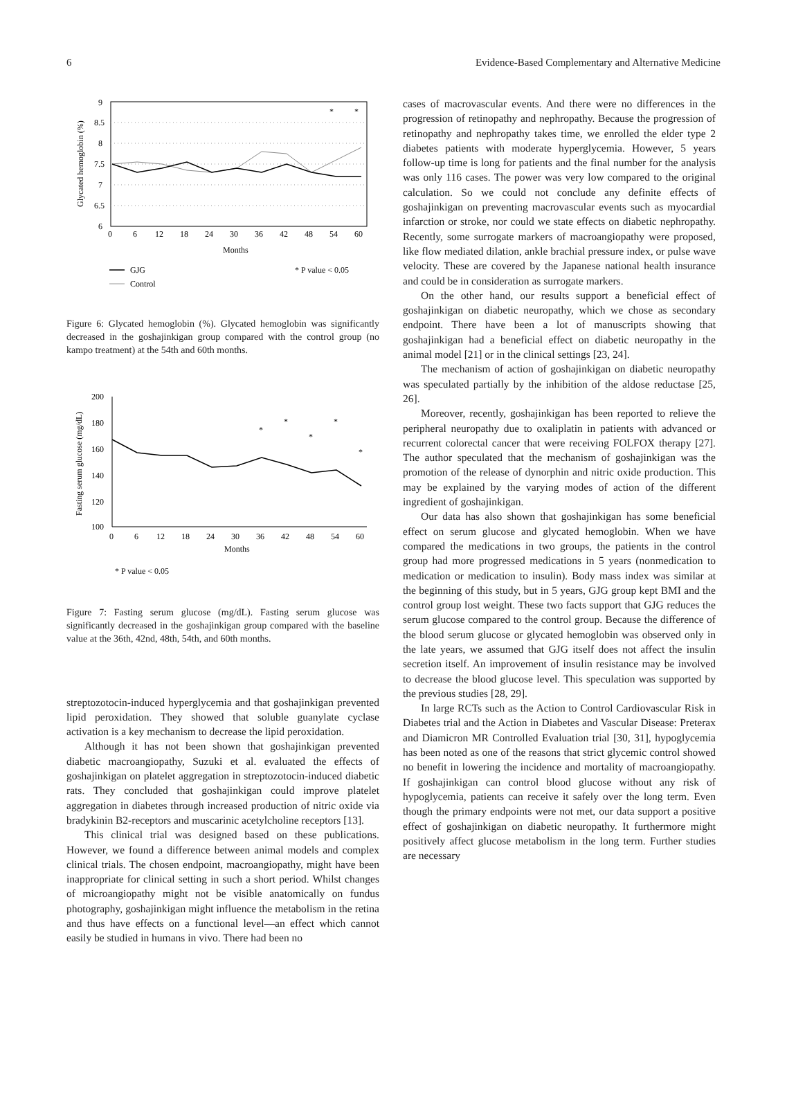6 Evidence-Based Complementary and Alternative Medicine
9
8.5
8
7.5
7
6.5
6
0
6
12
18
24
30
36
42
48
54
60
Months
Glycated hemoglobin (%)
*
*
GJG
Control
* P value < 0.05
Figure 6: Glycated hemoglobin (%). Glycated hemoglobin was significantly decreased in the goshajinkigan group compared with the control group (no kampo treatment) at the 54th and 60th months.
200
180
160
140
120
100
0
6
12
18
24
30
36
42
48
54
60
Months
Fasting serum glucose (mg/dL)
*
*
*
*
*
* P value < 0.05
Figure 7: Fasting serum glucose (mg/dL). Fasting serum glucose was significantly decreased in the goshajinkigan group compared with the baseline value at the 36th, 42nd, 48th, 54th, and 60th months.
streptozotocin-induced hyperglycemia and that goshajinkigan prevented lipid peroxidation. They showed that soluble guanylate cyclase activation is a key mechanism to decrease the lipid peroxidation.
Although it has not been shown that goshajinkigan prevented diabetic macroangiopathy, Suzuki et al. evaluated the effects of goshajinkigan on platelet aggregation in streptozotocin-induced diabetic rats. They concluded that goshajinkigan could improve platelet aggregation in diabetes through increased production of nitric oxide via bradykinin B2-receptors and muscarinic acetylcholine receptors [13].
This clinical trial was designed based on these publications. However, we found a difference between animal models and complex clinical trials. The chosen endpoint, macroangiopathy, might have been inappropriate for clinical setting in such a short period. Whilst changes of microangiopathy might not be visible anatomically on fundus photography, goshajinkigan might influence the metabolism in the retina and thus have effects on a functional level—an effect which cannot easily be studied in humans in vivo. There had been no
cases of macrovascular events. And there were no differences in the progression of retinopathy and nephropathy. Because the progression of retinopathy and nephropathy takes time, we enrolled the elder type 2 diabetes patients with moderate hyperglycemia. However, 5 years follow-up time is long for patients and the final number for the analysis was only 116 cases. The power was very low compared to the original calculation. So we could not conclude any definite effects of goshajinkigan on preventing macrovascular events such as myocardial infarction or stroke, nor could we state effects on diabetic nephropathy. Recently, some surrogate markers of macroangiopathy were proposed, like flow mediated dilation, ankle brachial pressure index, or pulse wave velocity. These are covered by the Japanese national health insurance and could be in consideration as surrogate markers.
On the other hand, our results support a beneficial effect of goshajinkigan on diabetic neuropathy, which we chose as secondary endpoint. There have been a lot of manuscripts showing that goshajinkigan had a beneficial effect on diabetic neuropathy in the animal model [21] or in the clinical settings [23, 24].
The mechanism of action of goshajinkigan on diabetic neuropathy was speculated partially by the inhibition of the aldose reductase [25, 26].
Moreover, recently, goshajinkigan has been reported to relieve the peripheral neuropathy due to oxaliplatin in patients with advanced or recurrent colorectal cancer that were receiving FOLFOX therapy [27]. The author speculated that the mechanism of goshajinkigan was the promotion of the release of dynorphin and nitric oxide production. This may be explained by the varying modes of action of the different ingredient of goshajinkigan.
Our data has also shown that goshajinkigan has some beneficial effect on serum glucose and glycated hemoglobin. When we have compared the medications in two groups, the patients in the control group had more progressed medications in 5 years (nonmedication to medication or medication to insulin). Body mass index was similar at the beginning of this study, but in 5 years, GJG group kept BMI and the control group lost weight. These two facts support that GJG reduces the serum glucose compared to the control group. Because the difference of the blood serum glucose or glycated hemoglobin was observed only in the late years, we assumed that GJG itself does not affect the insulin secretion itself. An improvement of insulin resistance may be involved to decrease the blood glucose level. This speculation was supported by the previous studies [28, 29].
In large RCTs such as the Action to Control Cardiovascular Risk in Diabetes trial and the Action in Diabetes and Vascular Disease: Preterax and Diamicron MR Controlled Evaluation trial [30, 31], hypoglycemia has been noted as one of the reasons that strict glycemic control showed no benefit in lowering the incidence and mortality of macroangiopathy. If goshajinkigan can control blood glucose without any risk of hypoglycemia, patients can receive it safely over the long term. Even though the primary endpoints were not met, our data support a positive effect of goshajinkigan on diabetic neuropathy. It furthermore might positively affect glucose metabolism in the long term. Further studies are necessary